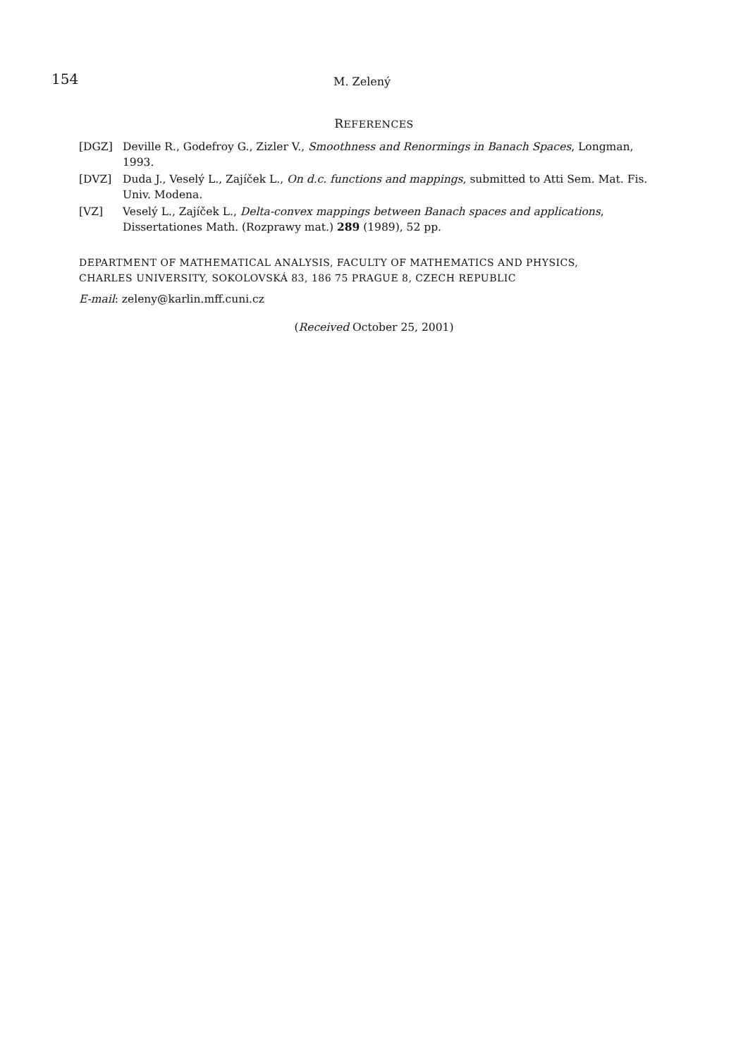154 M. Zelený
REFERENCES
[DGZ] Deville R., Godefroy G., Zizler V., Smoothness and Renormings in Banach Spaces, Longman, 1993.
[DVZ] Duda J., Veselý L., Zajíček L., On d.c. functions and mappings, submitted to Atti Sem. Mat. Fis. Univ. Modena.
[VZ] Veselý L., Zajíček L., Delta-convex mappings between Banach spaces and applications, Dissertationes Math. (Rozprawy mat.) 289 (1989), 52 pp.
DEPARTMENT OF MATHEMATICAL ANALYSIS, FACULTY OF MATHEMATICS AND PHYSICS,
CHARLES UNIVERSITY, SOKOLOVSKÁ 83, 186 75 PRAGUE 8, CZECH REPUBLIC
E-mail: zeleny@karlin.mff.cuni.cz
(Received October 25, 2001)